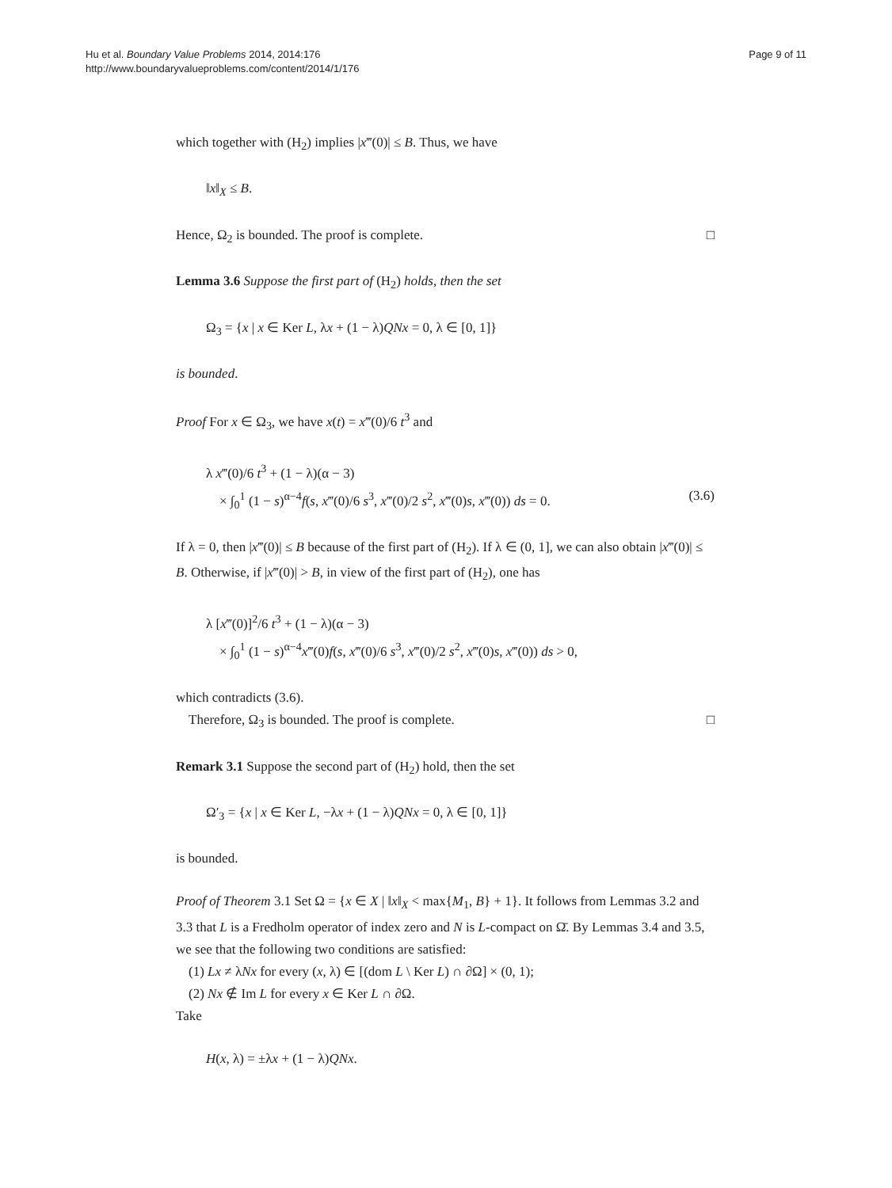Hu et al. Boundary Value Problems 2014, 2014:176
http://www.boundaryvalueproblems.com/content/2014/1/176
Page 9 of 11
which together with (H<sub>2</sub>) implies |x‴(0)| ≤ B. Thus, we have
‖x‖<sub>X</sub> ≤ B.
Hence, Ω<sub>2</sub> is bounded. The proof is complete. □
Lemma 3.6 Suppose the first part of (H<sub>2</sub>) holds, then the set
Ω<sub>3</sub> = {x | x ∈ Ker L, λx + (1 − λ)QNx = 0, λ ∈ [0, 1]}
is bounded.
Proof For x ∈ Ω<sub>3</sub>, we have x(t) = x‴(0)/6 t<sup>3</sup> and
λ x‴(0)/6 t<sup>3</sup> + (1 − λ)(α − 3)
× ∫<sub>0</sub><sup>1</sup> (1 − s)<sup>α−4</sup>f(s, x‴(0)/6 s<sup>3</sup>, x‴(0)/2 s<sup>2</sup>, x‴(0)s, x‴(0)) ds = 0. (3.6)
If λ = 0, then |x‴(0)| ≤ B because of the first part of (H<sub>2</sub>). If λ ∈ (0, 1], we can also obtain |x‴(0)| ≤ B. Otherwise, if |x‴(0)| > B, in view of the first part of (H<sub>2</sub>), one has
λ [x‴(0)]<sup>2</sup>/6 t<sup>3</sup> + (1 − λ)(α − 3)
× ∫<sub>0</sub><sup>1</sup> (1 − s)<sup>α−4</sup>x‴(0)f(s, x‴(0)/6 s<sup>3</sup>, x‴(0)/2 s<sup>2</sup>, x‴(0)s, x‴(0)) ds > 0,
which contradicts (3.6).
Therefore, Ω<sub>3</sub> is bounded. The proof is complete. □
Remark 3.1 Suppose the second part of (H<sub>2</sub>) hold, then the set
Ω′<sub>3</sub> = {x | x ∈ Ker L, −λx + (1 − λ)QNx = 0, λ ∈ [0, 1]}
is bounded.
Proof of Theorem 3.1 Set Ω = {x ∈ X | ‖x‖<sub>X</sub> < max{M<sub>1</sub>, B} + 1}. It follows from Lemmas 3.2 and 3.3 that L is a Fredholm operator of index zero and N is L-compact on Ω̄. By Lemmas 3.4 and 3.5, we see that the following two conditions are satisfied:
(1) Lx ≠ λNx for every (x, λ) ∈ [(dom L \ Ker L) ∩ ∂Ω] × (0, 1);
(2) Nx ∉ Im L for every x ∈ Ker L ∩ ∂Ω.
Take
H(x, λ) = ±λx + (1 − λ)QNx.